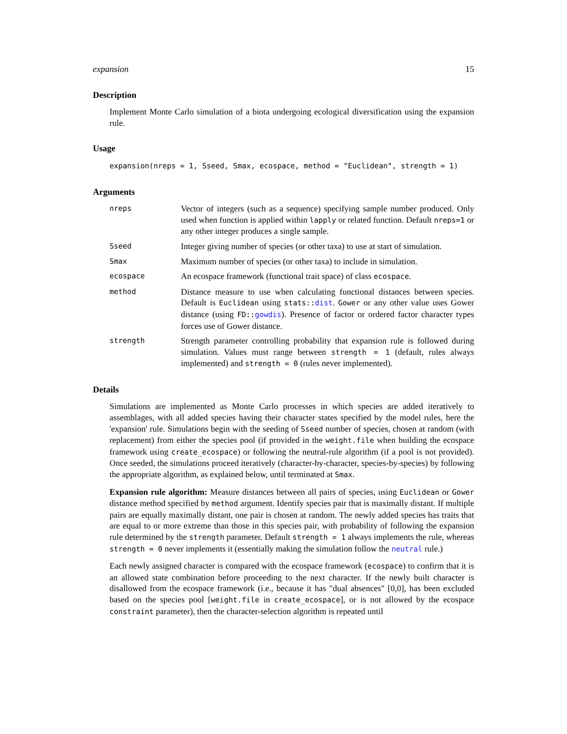expansion 15
Description
Implement Monte Carlo simulation of a biota undergoing ecological diversification using the expansion rule.
Usage
expansion(nreps = 1, Sseed, Smax, ecospace, method = "Euclidean", strength = 1)
Arguments
nreps
Vector of integers (such as a sequence) specifying sample number produced. Only used when function is applied within lapply or related function. Default nreps=1 or any other integer produces a single sample.
Sseed
Integer giving number of species (or other taxa) to use at start of simulation.
Smax
Maximum number of species (or other taxa) to include in simulation.
ecospace
An ecospace framework (functional trait space) of class ecospace.
method
Distance measure to use when calculating functional distances between species. Default is Euclidean using stats::dist. Gower or any other value uses Gower distance (using FD::gowdis). Presence of factor or ordered factor character types forces use of Gower distance.
strength
Strength parameter controlling probability that expansion rule is followed during simulation. Values must range between strength = 1 (default, rules always implemented) and strength = 0 (rules never implemented).
Details
Simulations are implemented as Monte Carlo processes in which species are added iteratively to assemblages, with all added species having their character states specified by the model rules, here the 'expansion' rule. Simulations begin with the seeding of Sseed number of species, chosen at random (with replacement) from either the species pool (if provided in the weight.file when building the ecospace framework using create_ecospace) or following the neutral-rule algorithm (if a pool is not provided). Once seeded, the simulations proceed iteratively (character-by-character, species-by-species) by following the appropriate algorithm, as explained below, until terminated at Smax.
Expansion rule algorithm: Measure distances between all pairs of species, using Euclidean or Gower distance method specified by method argument. Identify species pair that is maximally distant. If multiple pairs are equally maximally distant, one pair is chosen at random. The newly added species has traits that are equal to or more extreme than those in this species pair, with probability of following the expansion rule determined by the strength parameter. Default strength = 1 always implements the rule, whereas strength = 0 never implements it (essentially making the simulation follow the neutral rule.)
Each newly assigned character is compared with the ecospace framework (ecospace) to confirm that it is an allowed state combination before proceeding to the next character. If the newly built character is disallowed from the ecospace framework (i.e., because it has "dual absences" [0,0], has been excluded based on the species pool [weight.file in create_ecospace], or is not allowed by the ecospace constraint parameter), then the character-selection algorithm is repeated until